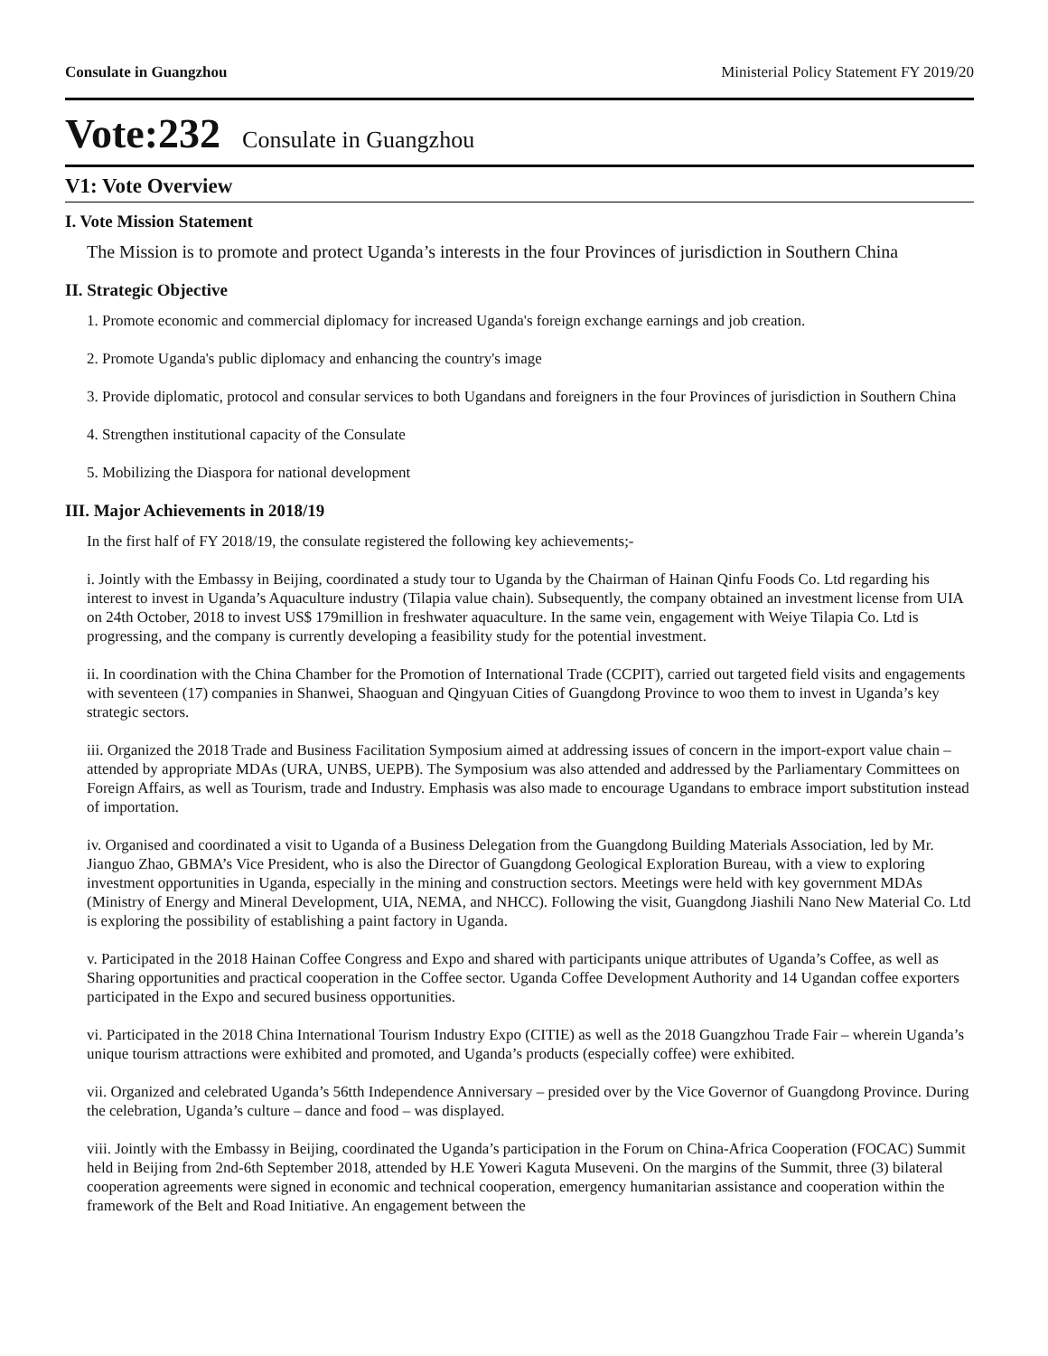Consulate in Guangzhou Ministerial Policy Statement FY 2019/20
Vote:232 Consulate in Guangzhou
V1: Vote Overview
I. Vote Mission Statement
The Mission is to promote and protect Uganda’s interests in the four Provinces of jurisdiction in Southern China
II. Strategic Objective
1. Promote economic and commercial diplomacy for increased Uganda's foreign exchange earnings and job creation.
2. Promote Uganda's public diplomacy and enhancing the country's image
3. Provide diplomatic, protocol and consular services to both Ugandans and foreigners in the four Provinces of jurisdiction in Southern China
4. Strengthen institutional capacity of the Consulate
5. Mobilizing the Diaspora for national development
III. Major Achievements in 2018/19
In the first half of FY 2018/19, the consulate registered the following key achievements;-
i. Jointly with the Embassy in Beijing, coordinated a study tour to Uganda by the Chairman of Hainan Qinfu Foods Co. Ltd regarding his interest to invest in Uganda’s Aquaculture industry (Tilapia value chain). Subsequently, the company obtained an investment license from UIA on 24th October, 2018 to invest US$ 179million in freshwater aquaculture. In the same vein, engagement with Weiye Tilapia Co. Ltd is progressing, and the company is currently developing a feasibility study for the potential investment.
ii. In coordination with the China Chamber for the Promotion of International Trade (CCPIT), carried out targeted field visits and engagements with seventeen (17) companies in Shanwei, Shaoguan and Qingyuan Cities of Guangdong Province to woo them to invest in Uganda’s key strategic sectors.
iii. Organized the 2018 Trade and Business Facilitation Symposium aimed at addressing issues of concern in the import-export value chain – attended by appropriate MDAs (URA, UNBS, UEPB). The Symposium was also attended and addressed by the Parliamentary Committees on Foreign Affairs, as well as Tourism, trade and Industry. Emphasis was also made to encourage Ugandans to embrace import substitution instead of importation.
iv. Organised and coordinated a visit to Uganda of a Business Delegation from the Guangdong Building Materials Association, led by Mr. Jianguo Zhao, GBMA’s Vice President, who is also the Director of Guangdong Geological Exploration Bureau, with a view to exploring investment opportunities in Uganda, especially in the mining and construction sectors. Meetings were held with key government MDAs (Ministry of Energy and Mineral Development, UIA, NEMA, and NHCC). Following the visit, Guangdong Jiashili Nano New Material Co. Ltd is exploring the possibility of establishing a paint factory in Uganda.
v. Participated in the 2018 Hainan Coffee Congress and Expo and shared with participants unique attributes of Uganda’s Coffee, as well as Sharing opportunities and practical cooperation in the Coffee sector. Uganda Coffee Development Authority and 14 Ugandan coffee exporters participated in the Expo and secured business opportunities.
vi. Participated in the 2018 China International Tourism Industry Expo (CITIE) as well as the 2018 Guangzhou Trade Fair – wherein Uganda’s unique tourism attractions were exhibited and promoted, and Uganda’s products (especially coffee) were exhibited.
vii. Organized and celebrated Uganda’s 56tth Independence Anniversary – presided over by the Vice Governor of Guangdong Province. During the celebration, Uganda’s culture – dance and food – was displayed.
viii. Jointly with the Embassy in Beijing, coordinated the Uganda’s participation in the Forum on China-Africa Cooperation (FOCAC) Summit held in Beijing from 2nd-6th September 2018, attended by H.E Yoweri Kaguta Museveni. On the margins of the Summit, three (3) bilateral cooperation agreements were signed in economic and technical cooperation, emergency humanitarian assistance and cooperation within the framework of the Belt and Road Initiative. An engagement between the